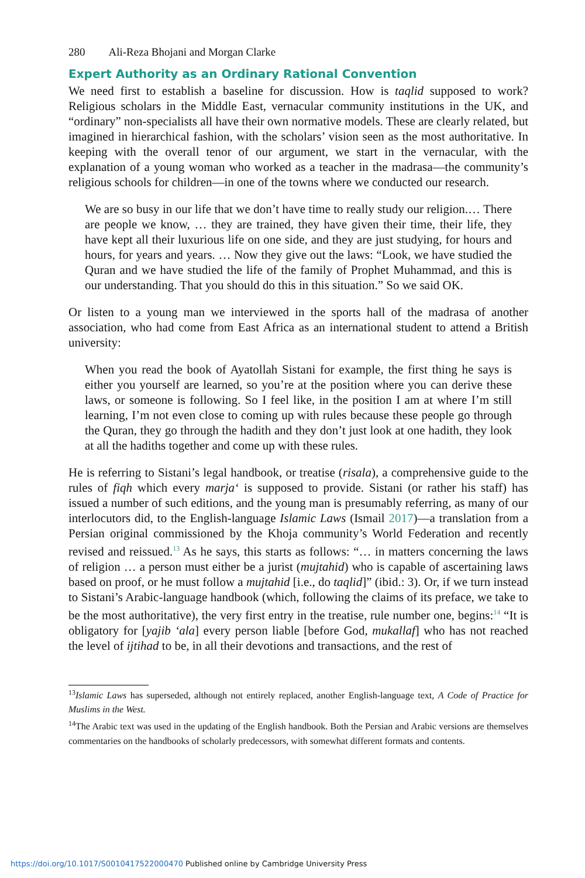280 Ali-Reza Bhojani and Morgan Clarke
Expert Authority as an Ordinary Rational Convention
We need first to establish a baseline for discussion. How is taqlid supposed to work? Religious scholars in the Middle East, vernacular community institutions in the UK, and “ordinary” non-specialists all have their own normative models. These are clearly related, but imagined in hierarchical fashion, with the scholars’ vision seen as the most authoritative. In keeping with the overall tenor of our argument, we start in the vernacular, with the explanation of a young woman who worked as a teacher in the madrasa—the community’s religious schools for children—in one of the towns where we conducted our research.
We are so busy in our life that we don’t have time to really study our religion.… There are people we know, … they are trained, they have given their time, their life, they have kept all their luxurious life on one side, and they are just studying, for hours and hours, for years and years. … Now they give out the laws: “Look, we have studied the Quran and we have studied the life of the family of Prophet Muhammad, and this is our understanding. That you should do this in this situation.” So we said OK.
Or listen to a young man we interviewed in the sports hall of the madrasa of another association, who had come from East Africa as an international student to attend a British university:
When you read the book of Ayatollah Sistani for example, the first thing he says is either you yourself are learned, so you’re at the position where you can derive these laws, or someone is following. So I feel like, in the position I am at where I’m still learning, I’m not even close to coming up with rules because these people go through the Quran, they go through the hadith and they don’t just look at one hadith, they look at all the hadiths together and come up with these rules.
He is referring to Sistani’s legal handbook, or treatise (risala), a comprehensive guide to the rules of fiqh which every marja‘ is supposed to provide. Sistani (or rather his staff) has issued a number of such editions, and the young man is presumably referring, as many of our interlocutors did, to the English-language Islamic Laws (Ismail 2017)—a translation from a Persian original commissioned by the Khoja community’s World Federation and recently revised and reissued.<sup>13</sup> As he says, this starts as follows: “… in matters concerning the laws of religion … a person must either be a jurist (mujtahid) who is capable of ascertaining laws based on proof, or he must follow a mujtahid [i.e., do taqlid]” (ibid.: 3). Or, if we turn instead to Sistani’s Arabic-language handbook (which, following the claims of its preface, we take to be the most authoritative), the very first entry in the treatise, rule number one, begins:<sup>14</sup> “It is obligatory for [yajib ‘ala] every person liable [before God, mukallaf] who has not reached the level of ijtihad to be, in all their devotions and transactions, and the rest of
<sup>13</sup> Islamic Laws has superseded, although not entirely replaced, another English-language text, A Code of Practice for Muslims in the West.
<sup>14</sup> The Arabic text was used in the updating of the English handbook. Both the Persian and Arabic versions are themselves commentaries on the handbooks of scholarly predecessors, with somewhat different formats and contents.
https://doi.org/10.1017/S0010417522000470 Published online by Cambridge University Press